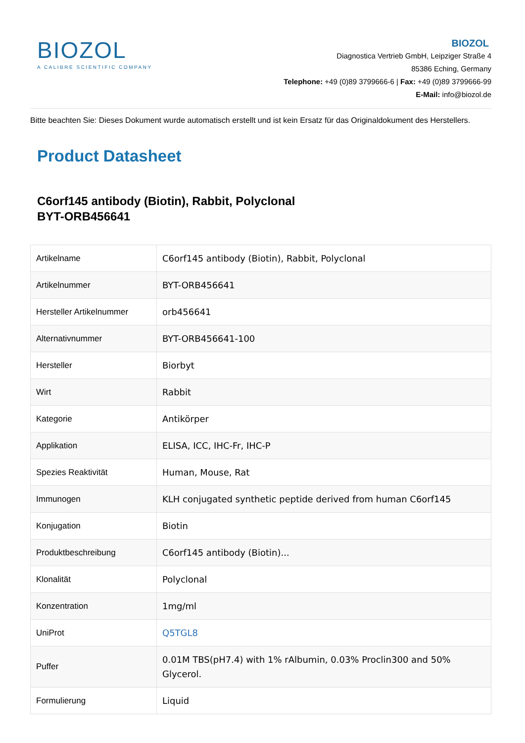BIOZOL
A CALIBRE SCIENTIFIC COMPANY
BIOZOL
Diagnostica Vertrieb GmbH, Leipziger Straße 4
85386 Eching, Germany
Telephone: +49 (0)89 3799666-6 | Fax: +49 (0)89 3799666-99
E-Mail: info@biozol.de
Bitte beachten Sie: Dieses Dokument wurde automatisch erstellt und ist kein Ersatz für das Originaldokument des Herstellers.
Product Datasheet
C6orf145 antibody (Biotin), Rabbit, Polyclonal
BYT-ORB456641
| Artikelname | C6orf145 antibody (Biotin), Rabbit, Polyclonal |
| Artikelnummer | BYT-ORB456641 |
| Hersteller Artikelnummer | orb456641 |
| Alternativnummer | BYT-ORB456641-100 |
| Hersteller | Biorbyt |
| Wirt | Rabbit |
| Kategorie | Antikörper |
| Applikation | ELISA, ICC, IHC-Fr, IHC-P |
| Spezies Reaktivität | Human, Mouse, Rat |
| Immunogen | KLH conjugated synthetic peptide derived from human C6orf145 |
| Konjugation | Biotin |
| Produktbeschreibung | C6orf145 antibody (Biotin)... |
| Klonalität | Polyclonal |
| Konzentration | 1mg/ml |
| UniProt | Q5TGL8 |
| Puffer | 0.01M TBS(pH7.4) with 1% rAlbumin, 0.03% Proclin300 and 50% Glycerol. |
| Formulierung | Liquid |